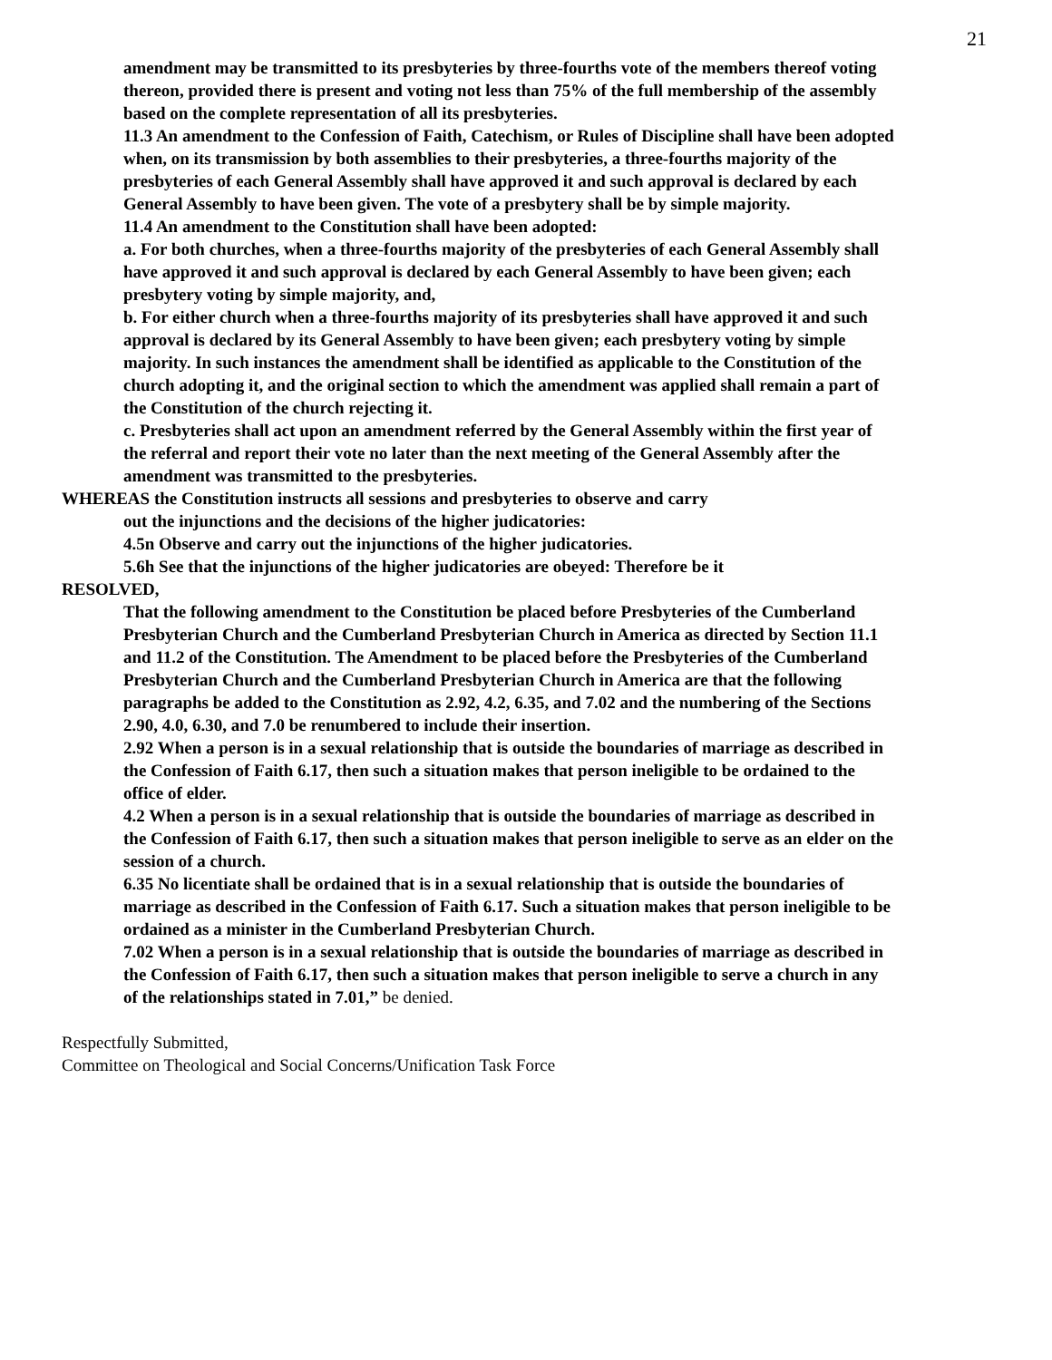21
amendment may be transmitted to its presbyteries by three-fourths vote of the members thereof voting thereon, provided there is present and voting not less than 75% of the full membership of the assembly based on the complete representation of all its presbyteries.
11.3 An amendment to the Confession of Faith, Catechism, or Rules of Discipline shall have been adopted when, on its transmission by both assemblies to their presbyteries, a three-fourths majority of the presbyteries of each General Assembly shall have approved it and such approval is declared by each General Assembly to have been given. The vote of a presbytery shall be by simple majority.
11.4 An amendment to the Constitution shall have been adopted:
a. For both churches, when a three-fourths majority of the presbyteries of each General Assembly shall have approved it and such approval is declared by each General Assembly to have been given; each presbytery voting by simple majority, and,
b. For either church when a three-fourths majority of its presbyteries shall have approved it and such approval is declared by its General Assembly to have been given; each presbytery voting by simple majority. In such instances the amendment shall be identified as applicable to the Constitution of the church adopting it, and the original section to which the amendment was applied shall remain a part of the Constitution of the church rejecting it.
c. Presbyteries shall act upon an amendment referred by the General Assembly within the first year of the referral and report their vote no later than the next meeting of the General Assembly after the amendment was transmitted to the presbyteries.
WHEREAS the Constitution instructs all sessions and presbyteries to observe and carry
out the injunctions and the decisions of the higher judicatories:
4.5n Observe and carry out the injunctions of the higher judicatories.
5.6h See that the injunctions of the higher judicatories are obeyed: Therefore be it
RESOLVED,
That the following amendment to the Constitution be placed before Presbyteries of the Cumberland Presbyterian Church and the Cumberland Presbyterian Church in America as directed by Section 11.1 and 11.2 of the Constitution. The Amendment to be placed before the Presbyteries of the Cumberland Presbyterian Church and the Cumberland Presbyterian Church in America are that the following paragraphs be added to the Constitution as 2.92, 4.2, 6.35, and 7.02 and the numbering of the Sections 2.90, 4.0, 6.30, and 7.0 be renumbered to include their insertion.
2.92 When a person is in a sexual relationship that is outside the boundaries of marriage as described in the Confession of Faith 6.17, then such a situation makes that person ineligible to be ordained to the office of elder.
4.2 When a person is in a sexual relationship that is outside the boundaries of marriage as described in the Confession of Faith 6.17, then such a situation makes that person ineligible to serve as an elder on the session of a church.
6.35 No licentiate shall be ordained that is in a sexual relationship that is outside the boundaries of marriage as described in the Confession of Faith 6.17. Such a situation makes that person ineligible to be ordained as a minister in the Cumberland Presbyterian Church.
7.02 When a person is in a sexual relationship that is outside the boundaries of marriage as described in the Confession of Faith 6.17, then such a situation makes that person ineligible to serve a church in any of the relationships stated in 7.01,” be denied.
Respectfully Submitted,
Committee on Theological and Social Concerns/Unification Task Force